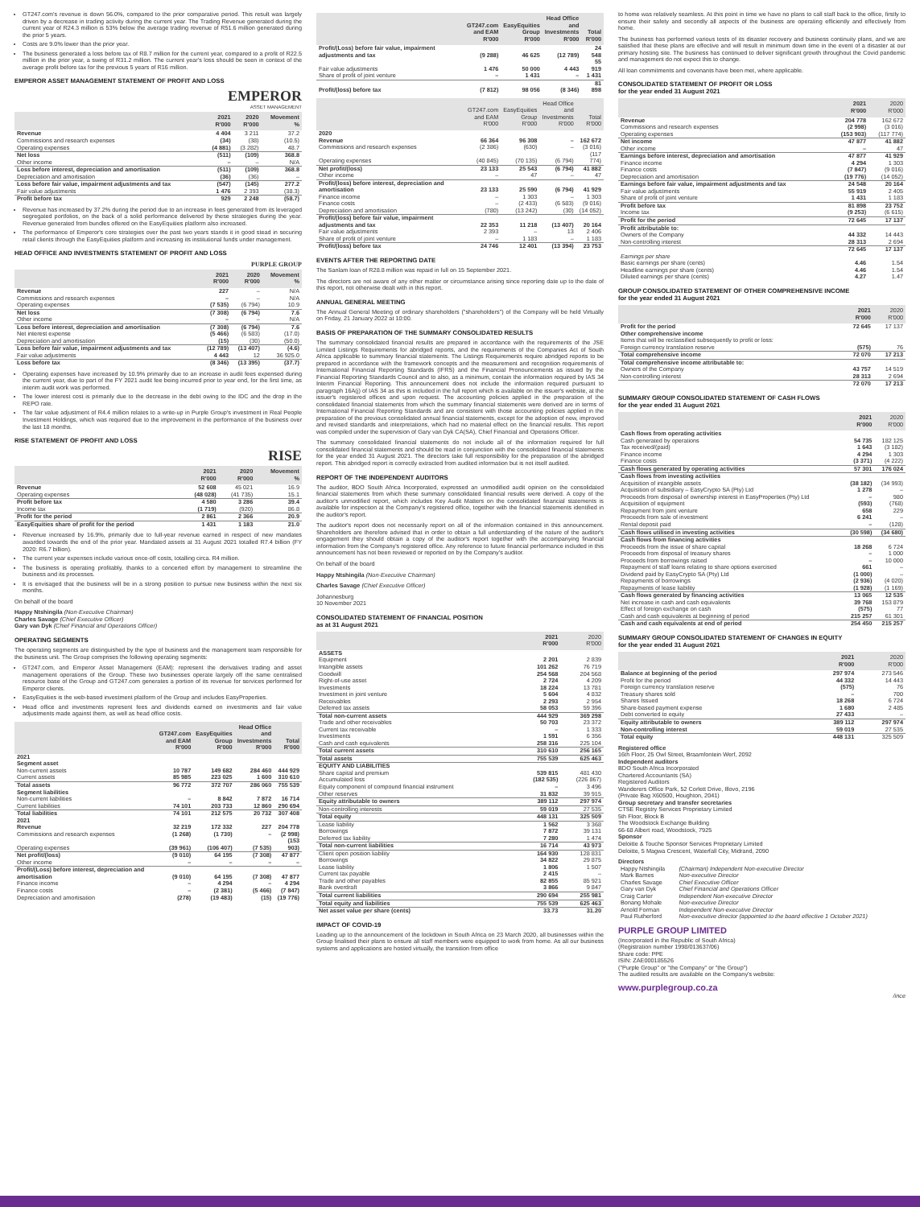GT247.com's revenue is down 56.0%, compared to the prior comparative period. This result was largely driven by a decrease in trading activity during the current year. The Trading Revenue generated during the current year of R24.3 million is 53% below the average trading revenue of R51.6 million generated during the prior 5 years.
Costs are 9.0% lower than the prior year.
The business generated a loss before tax of R8.7 million for the current year, compared to a profit of R22.5 million in the prior year, a swing of R31.2 million. The current year's loss should be seen in context of the average profit before tax for the previous 5 years of R16 million.
EMPEROR ASSET MANAGEMENT STATEMENT OF PROFIT AND LOSS
EMPEROR
ASSET MANAGEMENT
| | 2021 R'000 | 2020 R'000 | Movement % |
| --- | --- | --- | --- |
| Revenue | 4 404 | 3 211 | 37.2 |
| Commissions and research expenses | (34) | (38) | (10.5) |
| Operating expenses | (4 881) | (3 282) | 48.7 |
| Net loss | (511) | (109) | 368.8 |
| Other income | – | – | N/A |
| Loss before interest, depreciation and amortisation | (511) | (109) | 368.8 |
| Depreciation and amortisation | (36) | (36) | – |
| Loss before fair value, impairment adjustments and tax | (547) | (145) | 277.2 |
| Fair value adjustments | 1 476 | 2 393 | (38.3) |
| Profit before tax | 929 | 2 248 | (58.7) |
Revenue has increased by 37.2% during the period due to an increase in fees generated from its leveraged segregated portfolios, on the back of a solid performance delivered by these strategies during the year. Revenue generated from bundles offered on the EasyEquities platform also increased.
The performance of Emperor's core strategies over the past two years stands it in good stead in securing retail clients through the EasyEquities platform and increasing its institutional funds under management.
HEAD OFFICE AND INVESTMENTS STATEMENT OF PROFIT AND LOSS
PURPLE GROUP
| | 2021 R'000 | 2020 R'000 | Movement % |
| --- | --- | --- | --- |
| Revenue | 227 | – | N/A |
| Commissions and research expenses | – | – | N/A |
| Operating expenses | (7 535) | (6 794) | 10.9 |
| Net loss | (7 308) | (6 794) | 7.6 |
| Other income | – | – | N/A |
| Loss before interest, depreciation and amortisation | (7 308) | (6 794) | 7.6 |
| Net interest expense | (5 466) | (6 583) | (17.0) |
| Depreciation and amortisation | (15) | (30) | (50.0) |
| Loss before fair value, impairment adjustments and tax | (12 789) | (13 407) | (4.6) |
| Fair value adjustments | 4 443 | 12 | 36 925.0 |
| Loss before tax | (8 346) | (13 395) | (37.7) |
Operating expenses have increased by 10.9% primarily due to an increase in audit fees expensed during the current year, due to part of the FY 2021 audit fee being incurred prior to year end, for the first time, as interim audit work was performed.
The lower interest cost is primarily due to the decrease in the debt owing to the IDC and the drop in the REPO rate.
The fair value adjustment of R4.4 million relates to a write-up in Purple Group's investment in Real People Investment Holdings, which was required due to the improvement in the performance of the business over the last 18 months.
RISE STATEMENT OF PROFIT AND LOSS
RISE
| | 2021 R'000 | 2020 R'000 | Movement % |
| --- | --- | --- | --- |
| Revenue | 52 608 | 45 021 | 16.9 |
| Operating expenses | (48 028) | (41 735) | 15.1 |
| Profit before tax | 4 580 | 3 286 | 39.4 |
| Income tax | (1 719) | (920) | 86.8 |
| Profit for the period | 2 861 | 2 366 | 20.9 |
| EasyEquities share of profit for the period | 1 431 | 1 183 | 21.0 |
Revenue increased by 16.9%, primarily due to full-year revenue earned in respect of new mandates awarded towards the end of the prior year. Mandated assets at 31 August 2021 totalled R7.4 billion (FY 2020: R6.7 billion).
The current year expenses include various once-off costs, totalling circa. R4 million.
The business is operating profitably, thanks to a concerted effort by management to streamline the business and its processes.
It is envisaged that the business will be in a strong position to pursue new business within the next six months.
On behalf of the board
Happy Ntshingila (Non-Executive Chairman)
Charles Savage (Chief Executive Officer)
Gary van Dyk (Chief Financial and Operations Officer)
OPERATING SEGMENTS
The operating segments are distinguished by the type of business and the management team responsible for the business unit. The Group comprises the following operating segments:
GT247.com, and Emperor Asset Management (EAM): represent the derivatives trading and asset management operations of the Group. These two businesses operate largely off the same centralised resource base of the Group and GT247.com generates a portion of its revenue for services performed for Emperor clients.
EasyEquities is the web-based investment platform of the Group and includes EasyProperties.
Head office and investments represent fees and dividends earned on investments and fair value adjustments made against them, as well as head office costs.
| | GT247.com and EAM R'000 | EasyEquities Group R'000 | Head Office and Investments R'000 | Total R'000 |
| --- | --- | --- | --- | --- |
| 2021 Segment asset | | | | |
| Non-current assets | 10 787 | 149 682 | 284 460 | 444 929 |
| Current assets | 85 985 | 223 025 | 1 600 | 310 610 |
| Total assets | 96 772 | 372 707 | 286 060 | 755 539 |
| Segment liabilities | | | | |
| Non-current liabilities | – | 8 842 | 7 872 | 16 714 |
| Current liabilities | 74 101 | 203 733 | 12 860 | 290 694 |
| Total liabilities | 74 101 | 212 575 | 20 732 | 307 408 |
| 2021 Revenue | 32 219 | 172 332 | 227 | 204 778 |
| Commissions and research expenses | (1 268) | (1 730) | – | (2 998) |
| Operating expenses | (39 961) | (106 407) | (7 535) | (153 903) |
| Net profit/(loss) | (9 010) | 64 195 | (7 308) | 47 877 |
| Other income | – | – | – | – |
| Profit/(Loss) before interest, depreciation and amortisation | (9 010) | 64 195 | (7 308) | 47 877 |
| Finance income | – | 4 294 | – | 4 294 |
| Finance costs | – | (2 381) | (5 466) | (7 847) |
| Depreciation and amortisation | (278) | (19 483) | (15) | (19 776) |
| | GT247.com and EAM R'000 | EasyEquities Group R'000 | Head Office and Investments R'000 | Total R'000 |
| --- | --- | --- | --- | --- |
| Profit/(Loss) before fair value, impairment adjustments and tax | (9 288) | 46 625 | (12 789) | 24 548 |
| Fair value adjustments | 1 476 | 50 000 | 4 443 | 55 919 |
| Share of profit of joint venture | – | 1 431 | – | 1 431 |
| Profit/(loss) before tax | (7 812) | 98 056 | (8 346) | 81 898 |
| | GT247.com and EAM R'000 | EasyEquities Group R'000 | Head Office and Investments R'000 | Total R'000 |
| --- | --- | --- | --- | --- |
| 2020 Revenue | 66 364 | 96 308 | – | 162 672 |
| Commissions and research expenses | (2 386) | (630) | – | (3 016) |
| Operating expenses | (40 845) | (70 135) | (6 794) | (117 774) |
| Net profit/(loss) | 23 133 | 25 543 | (6 794) | 41 882 |
| Other income | – | 47 | – | 47 |
| Profit/(loss) before interest, depreciation and amortisation | 23 133 | 25 590 | (6 794) | 41 929 |
| Finance income | – | 1 303 | – | 1 303 |
| Finance costs | – | (2 433) | (6 583) | (9 016) |
| Depreciation and amortisation | (780) | (13 242) | (30) | (14 052) |
| Profit/(loss) before fair value, impairment adjustments and tax | 22 353 | 11 218 | (13 407) | 20 164 |
| Fair value adjustments | 2 393 | – | 13 | 2 406 |
| Share of profit of joint venture | – | 1 183 | – | 1 183 |
| Profit/(loss) before tax | 24 746 | 12 401 | (13 394) | 23 753 |
EVENTS AFTER THE REPORTING DATE
The Sanlam loan of R28.8 million was repaid in full on 15 September 2021.
The directors are not aware of any other matter or circumstance arising since reporting date up to the date of this report, not otherwise dealt with in this report.
ANNUAL GENERAL MEETING
The Annual General Meeting of ordinary shareholders ("shareholders") of the Company will be held Virtually on Friday, 21 January 2022 at 10:00.
BASIS OF PREPARATION OF THE SUMMARY CONSOLIDATED RESULTS
The summary consolidated financial results are prepared in accordance with the requirements of the JSE Limited Listings Requirements for abridged reports, and the requirements of the Companies Act of South Africa applicable to summary financial statements. The Listings Requirements require abridged reports to be prepared in accordance with the framework concepts and the measurement and recognition requirements of International Financial Reporting Standards (IFRS) and the Financial Pronouncements as issued by the Financial Reporting Standards Council and to also, as a minimum, contain the information required by IAS 34 Interim Financial Reporting. This announcement does not include the information required pursuant to paragraph 16A(j) of IAS 34 as this is included in the full report which is available on the issuer's website, at the issuer's registered offices and upon request. The accounting policies applied in the preparation of the consolidated financial statements from which the summary financial statements were derived are in terms of International Financial Reporting Standards and are consistent with those accounting policies applied in the preparation of the previous consolidated annual financial statements, except for the adoption of new, improved and revised standards and interpretations, which had no material effect on the financial results. This report was compiled under the supervision of Gary van Dyk CA(SA), Chief Financial and Operations Officer.
The summary consolidated financial statements do not include all of the information required for full consolidated financial statements and should be read in conjunction with the consolidated financial statements for the year ended 31 August 2021. The directors take full responsibility for the preparation of the abridged report. This abridged report is correctly extracted from audited information but is not itself audited.
REPORT OF THE INDEPENDENT AUDITORS
The auditor, BDO South Africa Incorporated, expressed an unmodified audit opinion on the consolidated financial statements from which these summary consolidated financial results were derived. A copy of the auditor's unmodified report, which includes Key Audit Matters on the consolidated financial statements is available for inspection at the Company's registered office, together with the financial statements identified in the auditor's report.
The auditor's report does not necessarily report on all of the information contained in this announcement. Shareholders are therefore advised that in order to obtain a full understanding of the nature of the auditor's engagement they should obtain a copy of the auditor's report together with the accompanying financial information from the Company's registered office. Any reference to future financial performance included in this announcement has not been reviewed or reported on by the Company's auditor.
On behalf of the board
Happy Ntshingila (Non-Executive Chairman)
Charles Savage (Chief Executive Officer)
Johannesburg
10 November 2021
CONSOLIDATED STATEMENT OF FINANCIAL POSITION
as at 31 August 2021
| | 2021 R'000 | 2020 R'000 |
| --- | --- | --- |
| ASSETS | | |
| Equipment | 2 201 | 2 839 |
| Intangible assets | 101 262 | 76 719 |
| Goodwill | 254 568 | 204 568 |
| Right-of-use asset | 2 724 | 4 209 |
| Investments | 18 224 | 13 781 |
| Investment in joint venture | 5 604 | 4 832 |
| Receivables | 2 293 | 2 954 |
| Deferred tax assets | 58 053 | 59 396 |
| Total non-current assets | 444 929 | 369 298 |
| Trade and other receivables | 50 703 | 23 372 |
| Current tax receivable | – | 1 333 |
| Investments | 1 591 | 6 356 |
| Cash and cash equivalents | 258 316 | 225 104 |
| Total current assets | 310 610 | 256 165 |
| Total assets | 755 539 | 625 463 |
| EQUITY AND LIABILITIES | | |
| Share capital and premium | 539 815 | 481 430 |
| Accumulated loss | (182 535) | (226 867) |
| Equity component of compound financial instrument | – | 3 496 |
| Other reserves | 31 832 | 39 915 |
| Equity attributable to owners | 389 112 | 297 974 |
| Non-controlling interests | 59 019 | 27 535 |
| Total equity | 448 131 | 325 509 |
| Lease liability | 1 562 | 3 368 |
| Borrowings | 7 872 | 39 131 |
| Deferred tax liability | 7 280 | 1 474 |
| Total non-current liabilities | 16 714 | 43 973 |
| Client open position liability | 164 930 | 128 831 |
| Borrowings | 34 822 | 29 875 |
| Lease liability | 1 806 | 1 507 |
| Current tax payable | 2 415 | – |
| Trade and other payables | 82 855 | 85 921 |
| Bank overdraft | 3 866 | 9 847 |
| Total current liabilities | 290 694 | 255 981 |
| Total equity and liabilities | 755 539 | 625 463 |
| Net asset value per share (cents) | 33.73 | 31.20 |
IMPACT OF COVID-19
Leading up to the announcement of the lockdown in South Africa on 23 March 2020, all businesses within the Group finalised their plans to ensure all staff members were equipped to work from home. As all our business systems and applications are hosted virtually, the transition from office
to home was relatively seamless. At this point in time we have no plans to call staff back to the office, firstly to ensure their safety and secondly all aspects of the business are operating efficiently and effectively from home.
The business has performed various tests of its disaster recovery and business continuity plans, and we are satisfied that these plans are effective and will result in minimum down time in the event of a disaster at our primary hosting site. The business has continued to deliver significant growth throughout the Covid pandemic and management do not expect this to change.
All loan commitments and covenants have been met, where applicable.
CONSOLIDATED STATEMENT OF PROFIT OR LOSS
for the year ended 31 August 2021
| | 2021 R'000 | 2020 R'000 |
| --- | --- | --- |
| Revenue | 204 778 | 162 672 |
| Commissions and research expenses | (2 998) | (3 016) |
| Operating expenses | (153 903) | (117 774) |
| Net income | 47 877 | 41 882 |
| Other income | – | 47 |
| Earnings before interest, depreciation and amortisation | 47 877 | 41 929 |
| Finance income | 4 294 | 1 303 |
| Finance costs | (7 847) | (9 016) |
| Depreciation and amortisation | (19 776) | (14 052) |
| Earnings before fair value, impairment adjustments and tax | 24 548 | 20 164 |
| Fair value adjustments | 55 919 | 2 405 |
| Share of profit of joint venture | 1 431 | 1 183 |
| Profit before tax | 81 898 | 23 752 |
| Income tax | (9 253) | (6 615) |
| Profit for the period | 72 645 | 17 137 |
| Profit attributable to: | | |
| Owners of the Company | 44 332 | 14 443 |
| Non-controlling interest | 28 313 | 2 694 |
| | 72 645 | 17 137 |
| Earnings per share | | |
| Basic earnings per share (cents) | 4.46 | 1.54 |
| Headline earnings per share (cents) | 4.46 | 1.54 |
| Diluted earnings per share (cents) | 4.27 | 1.47 |
GROUP CONSOLIDATED STATEMENT OF OTHER COMPREHENSIVE INCOME
for the year ended 31 August 2021
| | 2021 R'000 | 2020 R'000 |
| --- | --- | --- |
| Profit for the period | 72 645 | 17 137 |
| Other comprehensive income | | |
| Items that will be reclassified subsequently to profit or loss: | | |
| Foreign currency translation reserve | (575) | 76 |
| Total comprehensive income | 72 070 | 17 213 |
| Total comprehensive income attributable to: | | |
| Owners of the Company | 43 757 | 14 519 |
| Non-controlling interest | 28 313 | 2 694 |
| | 72 070 | 17 213 |
SUMMARY GROUP CONSOLIDATED STATEMENT OF CASH FLOWS
for the year ended 31 August 2021
| | 2021 R'000 | 2020 R'000 |
| --- | --- | --- |
| Cash flows from operating activities | | |
| Cash generated by operations | 54 735 | 182 125 |
| Tax received/(paid) | 1 643 | (3 182) |
| Finance income | 4 294 | 1 303 |
| Finance costs | (3 371) | (4 222) |
| Cash flows generated by operating activities | 57 301 | 176 024 |
| Cash flows from investing activities | | |
| Acquisition of intangible assets | (38 182) | (34 993) |
| Acquisition of subsidiary – EasyCrypto SA (Pty) Ltd | 1 278 | – |
| Proceeds from disposal of ownership interest in EasyProperties (Pty) Ltd | – | 980 |
| Acquisition of equipment | (593) | (768) |
| Repayment from joint venture | 658 | 229 |
| Proceeds from sale of investment | 6 241 | – |
| Rental deposit paid | – | (128) |
| Cash flows utilised in investing activities | (30 598) | (34 680) |
| Cash flows from financing activities | | |
| Proceeds from the issue of share capital | 18 268 | 6 724 |
| Proceeds from disposal of treasury shares | – | 1 000 |
| Proceeds from borrowings raised | – | 10 000 |
| Repayment of staff loans relating to share options exercised | 661 | – |
| Dividend paid by EasyCrypto SA (Pty) Ltd | (1 000) | – |
| Repayments of borrowings | (2 936) | (4 020) |
| Repayments of lease liability | (1 928) | (1 169) |
| Cash flows generated by financing activities | 13 065 | 12 535 |
| Net increase in cash and cash equivalents | 39 768 | 153 879 |
| Effect of foreign exchange on cash | (575) | 77 |
| Cash and cash equivalents at beginning of period | 215 257 | 61 301 |
| Cash and cash equivalents at end of period | 254 450 | 215 257 |
SUMMARY GROUP CONSOLIDATED STATEMENT OF CHANGES IN EQUITY
for the year ended 31 August 2021
| | 2021 R'000 | 2020 R'000 |
| --- | --- | --- |
| Balance at beginning of the period | 297 974 | 273 546 |
| Profit for the period | 44 332 | 14 443 |
| Foreign currency translation reserve | (575) | 76 |
| Treasury shares sold | – | 700 |
| Shares Issued | 18 268 | 6 724 |
| Share-based payment expense | 1 680 | 2 485 |
| Debt converted to equity | 27 433 | – |
| Equity attributable to owners | 389 112 | 297 974 |
| Non-controlling interest | 59 019 | 27 535 |
| Total equity | 448 131 | 325 509 |
Registered office
16th Floor, 25 Owl Street, Braamfontein Werf, 2092
Independent auditors
BDO South Africa Incorporated
Chartered Accountants (SA)
Registered Auditors
Wanderers Office Park, 52 Corlett Drive, Illovo, 2196
(Private Bag X60500, Houghton, 2041)
Group secretary and transfer secretaries
CTSE Registry Services Proprietary Limited
5th Floor, Block B
The Woodstock Exchange Building
66-68 Albert road, Woodstock, 7925
Sponsor
Deloitte & Touche Sponsor Services Proprietary Limited
Deloitte, 5 Magwa Crescent, Waterfall City, Midrand, 2090
Directors
| Happy Ntshingila | (Chairman) Independent Non-executive Director |
| Mark Barnes | Non-executive Director |
| Charles Savage | Chief Executive Officer |
| Gary van Dyk | Chief Financial and Operations Officer |
| Craig Carter | Independent Non-executive Director |
| Bonang Mohale | Non-executive Director |
| Arnold Forman | Independent Non-executive Director |
| Paul Rutherford | Non-executive director (appointed to the board effective 1 October 2021) |
PURPLE GROUP LIMITED
(Incorporated in the Republic of South Africa)
(Registration number 1998/013637/06)
Share code: PPE
ISIN: ZAE000185526
("Purple Group" or "the Company" or "the Group")
The audited results are available on the Company's website:
www.purplegroup.co.za
/ince